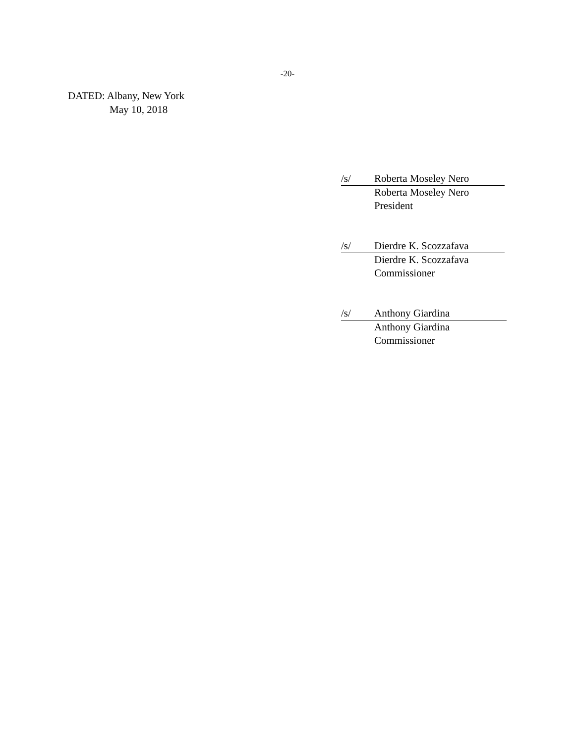-20-
DATED: Albany, New York
May 10, 2018
/s/ Roberta Moseley Nero
Roberta Moseley Nero
President
/s/ Dierdre K. Scozzafava
Dierdre K. Scozzafava
Commissioner
/s/ Anthony Giardina
Anthony Giardina
Commissioner